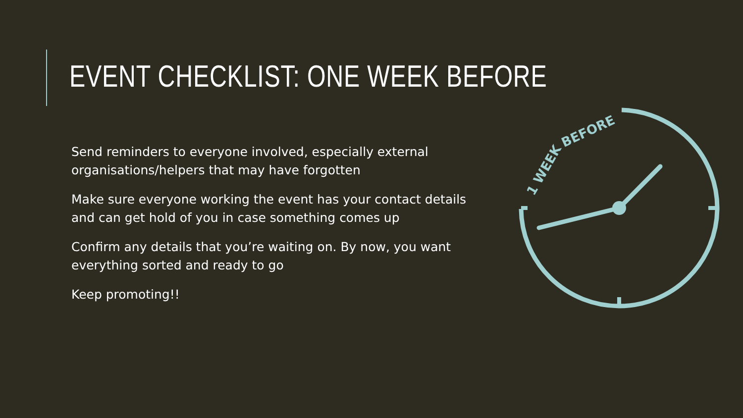EVENT CHECKLIST: ONE WEEK BEFORE
Send reminders to everyone involved, especially external organisations/helpers that may have forgotten
Make sure everyone working the event has your contact details and can get hold of you in case something comes up
Confirm any details that you’re waiting on. By now, you want everything sorted and ready to go
Keep promoting!!
1 WEEK
BEFORE